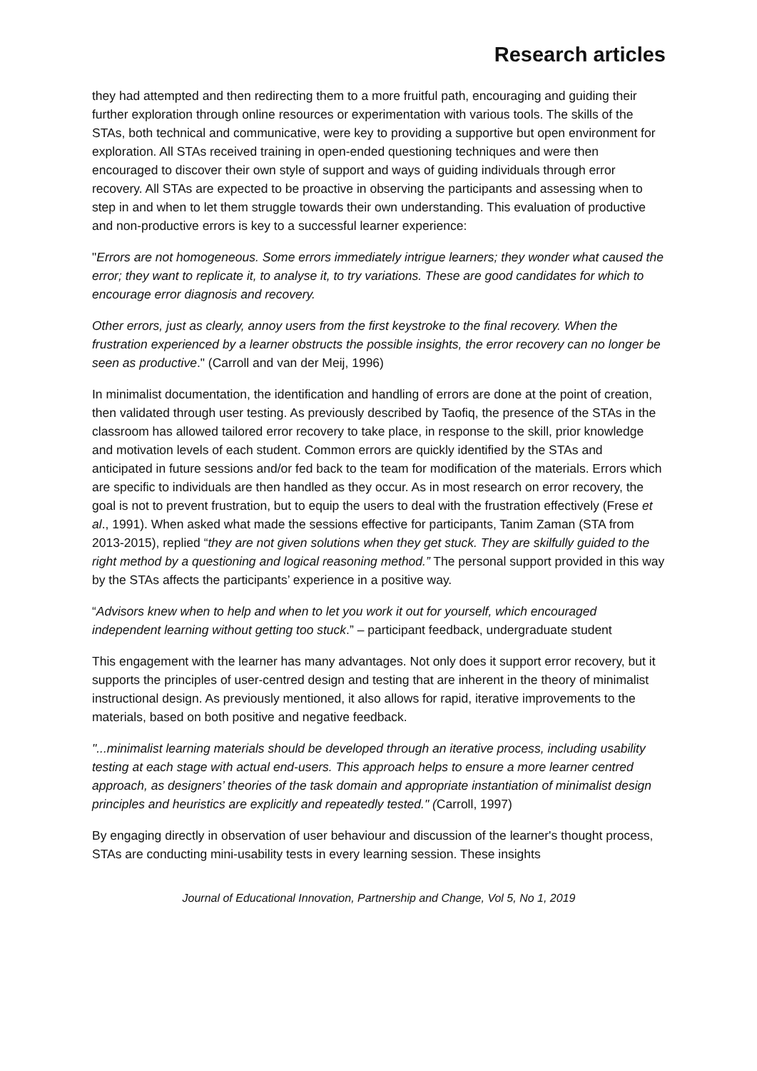Research articles
they had attempted and then redirecting them to a more fruitful path, encouraging and guiding their further exploration through online resources or experimentation with various tools. The skills of the STAs, both technical and communicative, were key to providing a supportive but open environment for exploration. All STAs received training in open-ended questioning techniques and were then encouraged to discover their own style of support and ways of guiding individuals through error recovery. All STAs are expected to be proactive in observing the participants and assessing when to step in and when to let them struggle towards their own understanding. This evaluation of productive and non-productive errors is key to a successful learner experience:
"Errors are not homogeneous. Some errors immediately intrigue learners; they wonder what caused the error; they want to replicate it, to analyse it, to try variations. These are good candidates for which to encourage error diagnosis and recovery.
Other errors, just as clearly, annoy users from the first keystroke to the final recovery. When the frustration experienced by a learner obstructs the possible insights, the error recovery can no longer be seen as productive." (Carroll and van der Meij, 1996)
In minimalist documentation, the identification and handling of errors are done at the point of creation, then validated through user testing. As previously described by Taofiq, the presence of the STAs in the classroom has allowed tailored error recovery to take place, in response to the skill, prior knowledge and motivation levels of each student. Common errors are quickly identified by the STAs and anticipated in future sessions and/or fed back to the team for modification of the materials. Errors which are specific to individuals are then handled as they occur. As in most research on error recovery, the goal is not to prevent frustration, but to equip the users to deal with the frustration effectively (Frese et al., 1991). When asked what made the sessions effective for participants, Tanim Zaman (STA from 2013-2015), replied “they are not given solutions when they get stuck. They are skilfully guided to the right method by a questioning and logical reasoning method.” The personal support provided in this way by the STAs affects the participants’ experience in a positive way.
“Advisors knew when to help and when to let you work it out for yourself, which encouraged independent learning without getting too stuck.” – participant feedback, undergraduate student
This engagement with the learner has many advantages. Not only does it support error recovery, but it supports the principles of user-centred design and testing that are inherent in the theory of minimalist instructional design. As previously mentioned, it also allows for rapid, iterative improvements to the materials, based on both positive and negative feedback.
"...minimalist learning materials should be developed through an iterative process, including usability testing at each stage with actual end-users. This approach helps to ensure a more learner centred approach, as designers’ theories of the task domain and appropriate instantiation of minimalist design principles and heuristics are explicitly and repeatedly tested." (Carroll, 1997)
By engaging directly in observation of user behaviour and discussion of the learner's thought process, STAs are conducting mini-usability tests in every learning session. These insights
Journal of Educational Innovation, Partnership and Change, Vol 5, No 1, 2019